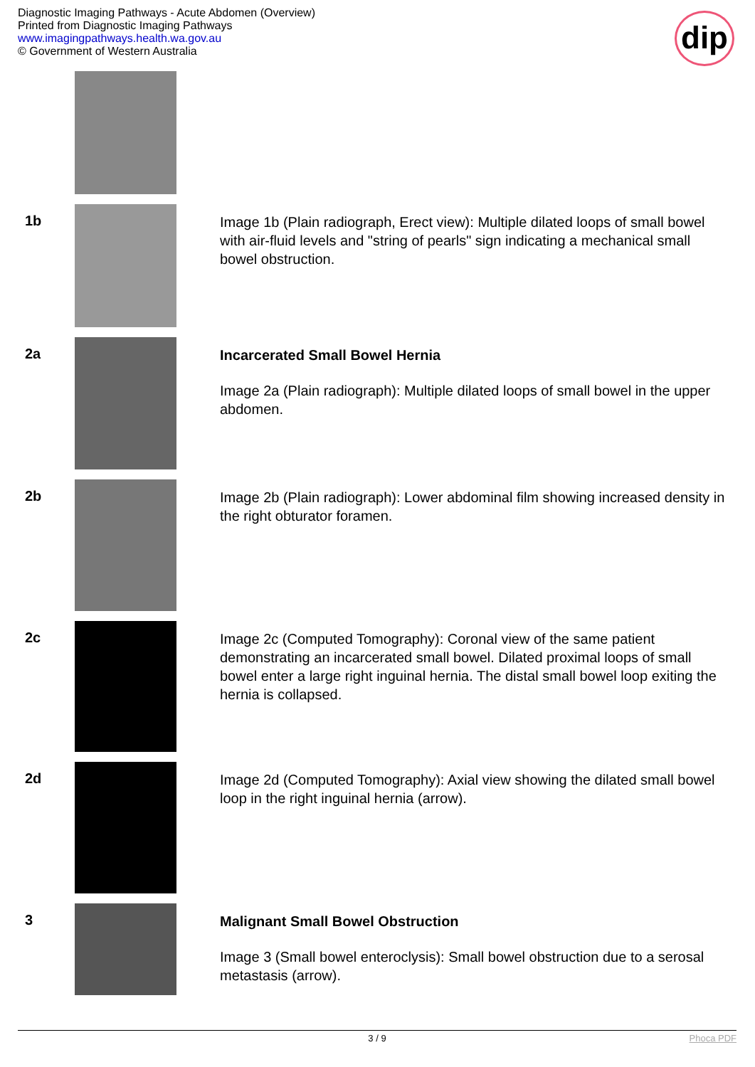Diagnostic Imaging Pathways - Acute Abdomen (Overview)
Printed from Diagnostic Imaging Pathways
www.imagingpathways.health.wa.gov.au
© Government of Western Australia
dip
| 1b | | Image 1b (Plain radiograph, Erect view): Multiple dilated loops of small bowel with air-fluid levels and "string of pearls" sign indicating a mechanical small bowel obstruction. |
| 2a | | Incarcerated Small Bowel Hernia Image 2a (Plain radiograph): Multiple dilated loops of small bowel in the upper abdomen. |
| 2b | | Image 2b (Plain radiograph): Lower abdominal film showing increased density in the right obturator foramen. |
| 2c | | Image 2c (Computed Tomography): Coronal view of the same patient demonstrating an incarcerated small bowel. Dilated proximal loops of small bowel enter a large right inguinal hernia. The distal small bowel loop exiting the hernia is collapsed. |
| 2d | | Image 2d (Computed Tomography): Axial view showing the dilated small bowel loop in the right inguinal hernia (arrow). |
| 3 | | Malignant Small Bowel Obstruction Image 3 (Small bowel enteroclysis): Small bowel obstruction due to a serosal metastasis (arrow). |
3 / 9 Phoca PDF